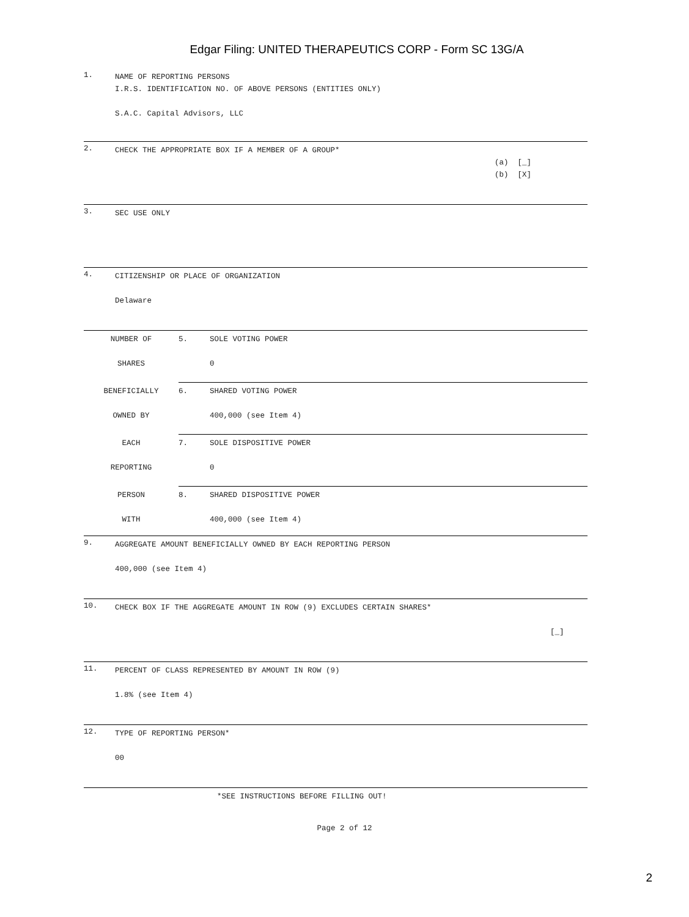Edgar Filing: UNITED THERAPEUTICS CORP - Form SC 13G/A
1.
NAME OF REPORTING PERSONS
I.R.S. IDENTIFICATION NO. OF ABOVE PERSONS (ENTITIES ONLY)
S.A.C. Capital Advisors, LLC
2.
CHECK THE APPROPRIATE BOX IF A MEMBER OF A GROUP*
(a) [_]
(b) [X]
3.
SEC USE ONLY
4.
CITIZENSHIP OR PLACE OF ORGANIZATION
Delaware
| NUMBER OF SHARES | 5. SOLE VOTING POWER 0 |
| BENEFICIALLY OWNED BY | 6. SHARED VOTING POWER 400,000 (see Item 4) |
| EACH REPORTING | 7. SOLE DISPOSITIVE POWER 0 |
| PERSON WITH | 8. SHARED DISPOSITIVE POWER 400,000 (see Item 4) |
9.
AGGREGATE AMOUNT BENEFICIALLY OWNED BY EACH REPORTING PERSON
400,000 (see Item 4)
10.
CHECK BOX IF THE AGGREGATE AMOUNT IN ROW (9) EXCLUDES CERTAIN SHARES*
[_]
11.
PERCENT OF CLASS REPRESENTED BY AMOUNT IN ROW (9)
1.8% (see Item 4)
12.
TYPE OF REPORTING PERSON*
00
*SEE INSTRUCTIONS BEFORE FILLING OUT!
Page 2 of 12
2